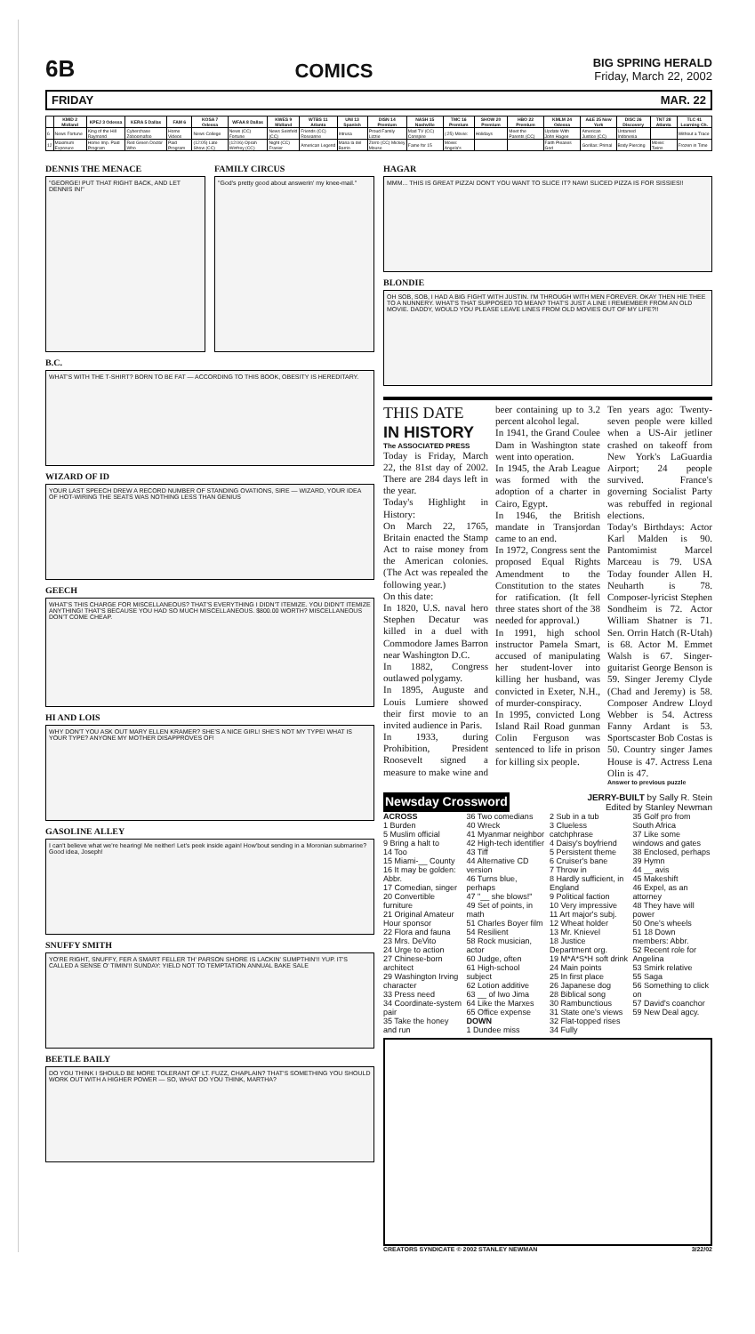6B COMICS BIG SPRING HERALD
Friday, March 22, 2002
FRIDAY MAR. 22
| | KMID 2 Midland | KPEJ 3 Odessa | KERA 5 Dallas | FAM 6 | KOSA 7 Odessa | WFAA 8 Dallas | KWES 9 Midland | WTBS 11 Atlanta | UNI 13 Spanish | DISN 14 Premium | NASH 15 Nashville | TMC 16 Premium | SHOW 20 Premium | HBO 22 Premium | KMLM 24 Odessa | A&E 25 New York | DISC 26 Discovery | TNT 28 Atlanta | TLC 41 Learning Ch. |
| --- | --- | --- | --- | --- | --- | --- | --- | --- | --- | --- | --- | --- | --- | --- | --- | --- | --- | --- | --- |
| 6 | News Fortune | King of the Hill Raymond | Cyberchase Zoboomafoo | Home Videos | News College | News (CC) Fortune | News Seinfeld (CC) | Friends (CC) Roseanne | Intrusa | Proud Family Lizzie | Mad TV (CC) Conspire | (:25) Movie: | Holidays | Meet the Parents (CC) | Update With John Hagee | American Justice (CC) | Untamed Indonesia | | Without a Trace |
| 12 | Maximum Exposure | Home Imp. Paid Program | Red Green Doctor Who | Paid Program | (12:05) Late Show (CC) | (12:06) Oprah Winfrey (CC) | Night (CC) Frasier | American Legend | Maria la del Barrio | Zorro (CC) Mickey Mouse | Fame for 15 | Movie: Angela's | | | Faith Pleases God | Gorillas: Primal | Body Piercing | Movie: Twins | Frozen in Time |
DENNIS THE MENACE
"GEORGE! PUT THAT RIGHT BACK, AND LET DENNIS IN!"
FAMILY CIRCUS
"God's pretty good about answerin' my knee-mail."
B.C.
WHAT'S WITH THE T-SHIRT? BORN TO BE FAT — ACCORDING TO THIS BOOK, OBESITY IS HEREDITARY.
WIZARD OF ID
YOUR LAST SPEECH DREW A RECORD NUMBER OF STANDING OVATIONS, SIRE — WIZARD, YOUR IDEA OF HOT-WIRING THE SEATS WAS NOTHING LESS THAN GENIUS
GEECH
WHAT'S THIS CHARGE FOR MISCELLANEOUS? THAT'S EVERYTHING I DIDN'T ITEMIZE. YOU DIDN'T ITEMIZE ANYTHING! THAT'S BECAUSE YOU HAD SO MUCH MISCELLANEOUS. $800.00 WORTH? MISCELLANEOUS DON'T COME CHEAP.
HI AND LOIS
WHY DON'T YOU ASK OUT MARY ELLEN KRAMER? SHE'S A NICE GIRL! SHE'S NOT MY TYPE! WHAT IS YOUR TYPE? ANYONE MY MOTHER DISAPPROVES OF!
GASOLINE ALLEY
I can't believe what we're hearing! Me neither! Let's peek inside again! How'bout sending in a Moronian submarine? Good idea, Joseph!
SNUFFY SMITH
YO'RE RIGHT, SNUFFY, FER A SMART FELLER TH' PARSON SHORE IS LACKIN' SUMPTHIN'!! YUP. IT'S CALLED A SENSE O' TIMIN'!! SUNDAY: YIELD NOT TO TEMPTATION ANNUAL BAKE SALE
BEETLE BAILY
DO YOU THINK I SHOULD BE MORE TOLERANT OF LT. FUZZ, CHAPLAIN? THAT'S SOMETHING YOU SHOULD WORK OUT WITH A HIGHER POWER — SO, WHAT DO YOU THINK, MARTHA?
HAGAR
MMM... THIS IS GREAT PIZZA! DON'T YOU WANT TO SLICE IT? NAW! SLICED PIZZA IS FOR SISSIES!!
BLONDIE
OH SOB, SOB, I HAD A BIG FIGHT WITH JUSTIN. I'M THROUGH WITH MEN FOREVER. OKAY THEN HIE THEE TO A NUNNERY. WHAT'S THAT SUPPOSED TO MEAN? THAT'S JUST A LINE I REMEMBER FROM AN OLD MOVIE. DADDY, WOULD YOU PLEASE LEAVE LINES FROM OLD MOVIES OUT OF MY LIFE?!!
THIS DATE
IN HISTORY
The ASSOCIATED PRESS
Today is Friday, March 22, the 81st day of 2002. There are 284 days left in the year.
Today's Highlight in History:
On March 22, 1765, Britain enacted the Stamp Act to raise money from the American colonies. (The Act was repealed the following year.)
On this date:
In 1820, U.S. naval hero Stephen Decatur was killed in a duel with Commodore James Barron near Washington D.C.
In 1882, Congress outlawed polygamy.
In 1895, Auguste and Louis Lumiere showed their first movie to an invited audience in Paris.
In 1933, during Prohibition, President Roosevelt signed a measure to make wine and beer containing up to 3.2 percent alcohol legal.
In 1941, the Grand Coulee Dam in Washington state went into operation.
In 1945, the Arab League was formed with the adoption of a charter in Cairo, Egypt.
In 1946, the British mandate in Transjordan came to an end.
In 1972, Congress sent the proposed Equal Rights Amendment to the Constitution to the states for ratification. (It fell three states short of the 38 needed for approval.)
In 1991, high school instructor Pamela Smart, accused of manipulating her student-lover into killing her husband, was convicted in Exeter, N.H., of murder-conspiracy.
In 1995, convicted Long Island Rail Road gunman Colin Ferguson was sentenced to life in prison for killing six people.
Ten years ago: Twenty-seven people were killed when a US-Air jetliner crashed on takeoff from New York's LaGuardia Airport; 24 people survived. France's governing Socialist Party was rebuffed in regional elections.
Today's Birthdays: Actor Karl Malden is 90. Pantomimist Marcel Marceau is 79. USA Today founder Allen H. Neuharth is 78. Composer-lyricist Stephen Sondheim is 72. Actor William Shatner is 71. Sen. Orrin Hatch (R-Utah) is 68. Actor M. Emmet Walsh is 67. Singer-guitarist George Benson is 59. Singer Jeremy Clyde (Chad and Jeremy) is 58. Composer Andrew Lloyd Webber is 54. Actress Fanny Ardant is 53. Sportscaster Bob Costas is 50. Country singer James House is 47. Actress Lena Olin is 47.
Answer to previous puzzle
Newsday Crossword JERRY-BUILT by Sally R. Stein
Edited by Stanley Newman
ACROSS
1 Burden
5 Muslim official
9 Bring a halt to
14 Too
15 Miami-__ County
16 It may be golden: Abbr.
17 Comedian, singer
20 Convertible furniture
21 Original Amateur Hour sponsor
22 Flora and fauna
23 Mrs. DeVito
24 Urge to action
27 Chinese-born architect
29 Washington Irving character
33 Press need
34 Coordinate-system pair
35 Take the honey and run
36 Two comedians
40 Wreck
41 Myanmar neighbor
42 High-tech identifier
43 Tiff
44 Alternative CD version
46 Turns blue, perhaps
47 "__ she blows!"
49 Set of points, in math
51 Charles Boyer film
54 Resilient
58 Rock musician, actor
60 Judge, often
61 High-school subject
62 Lotion additive
63 __ of Iwo Jima
64 Like the Marxes
65 Office expense
DOWN
1 Dundee miss
2 Sub in a tub
3 Clueless catchphrase
4 Daisy's boyfriend
5 Persistent theme
6 Cruiser's bane
7 Throw in
8 Hardly sufficient, in England
9 Political faction
10 Very impressive
11 Art major's subj.
12 Wheat holder
13 Mr. Knievel
18 Justice Department org.
19 M*A*S*H soft drink
24 Main points
25 In first place
26 Japanese dog
28 Biblical song
30 Rambunctious
31 State one's views
32 Flat-topped rises
34 Fully
35 Golf pro from South Africa
37 Like some windows and gates
38 Enclosed, perhaps
39 Hymn
44 __ avis
45 Makeshift
46 Expel, as an attorney
48 They have will power
50 One's wheels
51 18 Down members: Abbr.
52 Recent role for Angelina
53 Smirk relative
55 Saga
56 Something to click on
57 David's coanchor
59 New Deal agcy.
CREATORS SYNDICATE © 2002 STANLEY NEWMAN 3/22/02